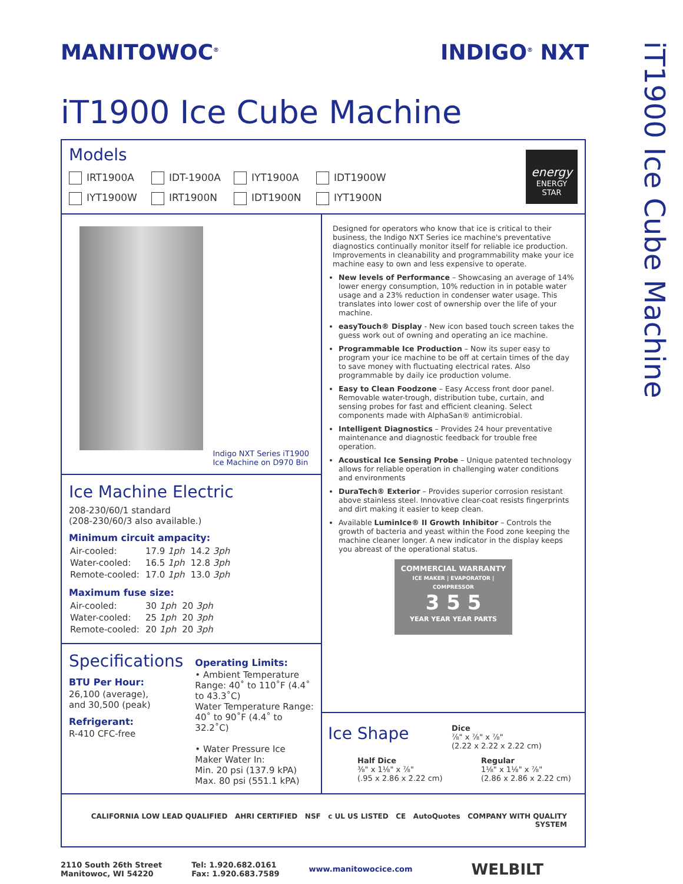iT1900 Ice Cube Machine
MANITOWOC<sup>®</sup>
INDIGO<sup>®</sup> NXT
iT1900 Ice Cube Machine
Models
IRT1900A IDT-1900A IYT1900A IDT1900W
IYT1900W IRT1900N IDT1900N IYT1900N
energy
ENERGY STAR
Indigo NXT Series iT1900
Ice Machine on D970 Bin
Ice Machine Electric
208-230/60/1 standard
(208-230/60/3 also available.)
Minimum circuit ampacity:
| Air-cooled: | 17.9 1ph | 14.2 3ph |
| Water-cooled: | 16.5 1ph | 12.8 3ph |
| Remote-cooled: | 17.0 1ph | 13.0 3ph |
Maximum fuse size:
| Air-cooled: | 30 1ph | 20 3ph |
| Water-cooled: | 25 1ph | 20 3ph |
| Remote-cooled: | 20 1ph | 20 3ph |
Specifications
BTU Per Hour:
26,100 (average),
and 30,500 (peak)
Refrigerant:
R-410 CFC-free
Operating Limits:
• Ambient Temperature Range: 40˚ to 110˚F (4.4˚ to 43.3˚C)
Water Temperature Range: 40˚ to 90˚F (4.4˚ to 32.2˚C)
• Water Pressure Ice Maker Water In:
Min. 20 psi (137.9 kPA)
Max. 80 psi (551.1 kPA)
Designed for operators who know that ice is critical to their business, the Indigo NXT Series ice machine's preventative diagnostics continually monitor itself for reliable ice production. Improvements in cleanability and programmability make your ice machine easy to own and less expensive to operate.
New levels of Performance – Showcasing an average of 14% lower energy consumption, 10% reduction in in potable water usage and a 23% reduction in condenser water usage. This translates into lower cost of ownership over the life of your machine.
easyTouch® Display - New icon based touch screen takes the guess work out of owning and operating an ice machine.
Programmable Ice Production – Now its super easy to program your ice machine to be off at certain times of the day to save money with fluctuating electrical rates. Also programmable by daily ice production volume.
Easy to Clean Foodzone – Easy Access front door panel. Removable water-trough, distribution tube, curtain, and sensing probes for fast and efficient cleaning. Select components made with AlphaSan® antimicrobial.
Intelligent Diagnostics – Provides 24 hour preventative maintenance and diagnostic feedback for trouble free operation.
Acoustical Ice Sensing Probe – Unique patented technology allows for reliable operation in challenging water conditions and environments
DuraTech® Exterior – Provides superior corrosion resistant above stainless steel. Innovative clear-coat resists fingerprints and dirt making it easier to keep clean.
Available LuminIce® II Growth Inhibitor – Controls the growth of bacteria and yeast within the Food zone keeping the machine cleaner longer. A new indicator in the display keeps you abreast of the operational status.
COMMERCIAL WARRANTY
ICE MAKER | EVAPORATOR | COMPRESSOR
3 5 5
YEAR YEAR YEAR PARTS
Ice Shape
Dice
⅞" x ⅞" x ⅞"
(2.22 x 2.22 x 2.22 cm)
Half Dice
⅜" x 1⅛" x ⅞"
(.95 x 2.86 x 2.22 cm)
Regular
1⅛" x 1⅛" x ⅞"
(2.86 x 2.86 x 2.22 cm)
CALIFORNIA LOW LEAD QUALIFIED AHRI CERTIFIED NSF c UL US LISTED CE AutoQuotes COMPANY WITH QUALITY SYSTEM
2110 South 26th Street
Manitowoc, WI 54220
Tel: 1.920.682.0161
Fax: 1.920.683.7589
www.manitowocice.com
WELBILT